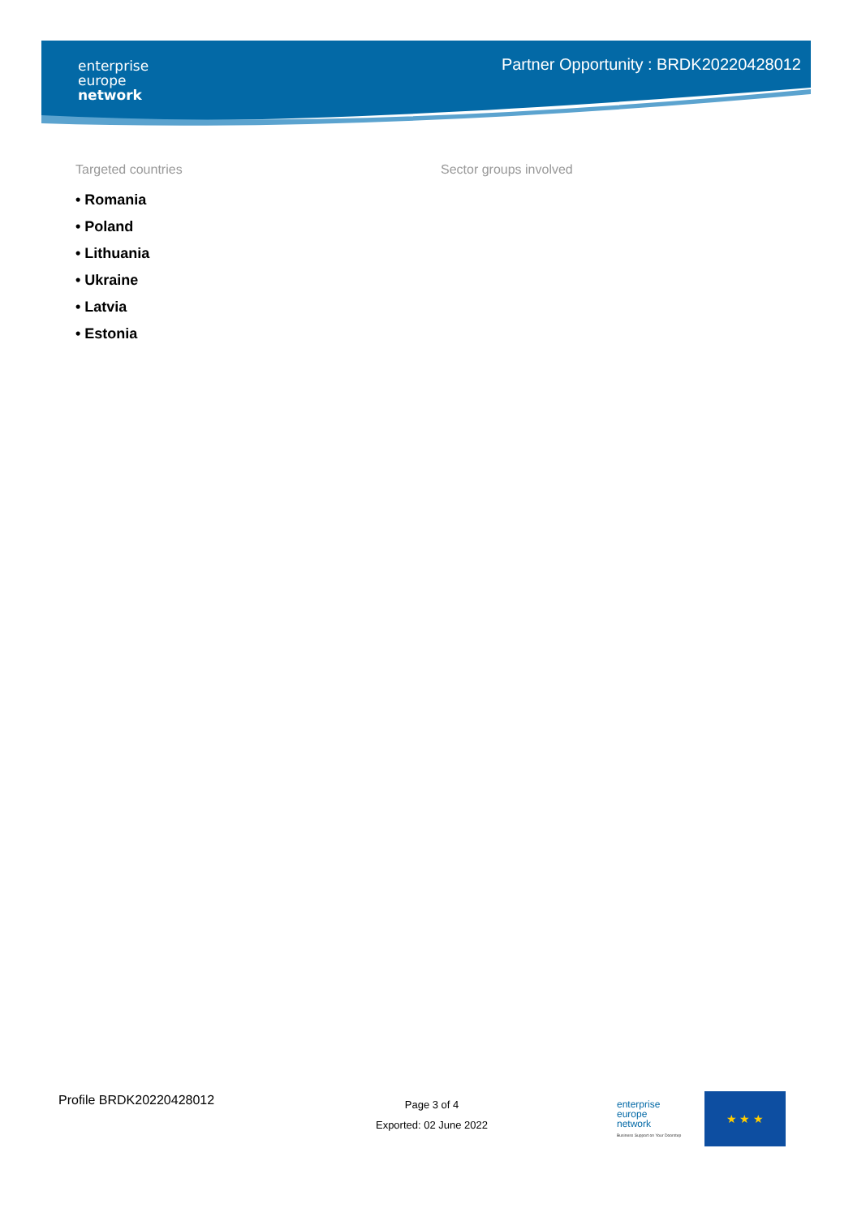enterprise
europe
network
Partner Opportunity : BRDK20220428012
Targeted countries
• Romania
• Poland
• Lithuania
• Ukraine
• Latvia
• Estonia
Sector groups involved
Profile BRDK20220428012
Page 3 of 4
Exported: 02 June 2022
enterprise
europe
network
Business Support on Your Doorstep
★ ★ ★